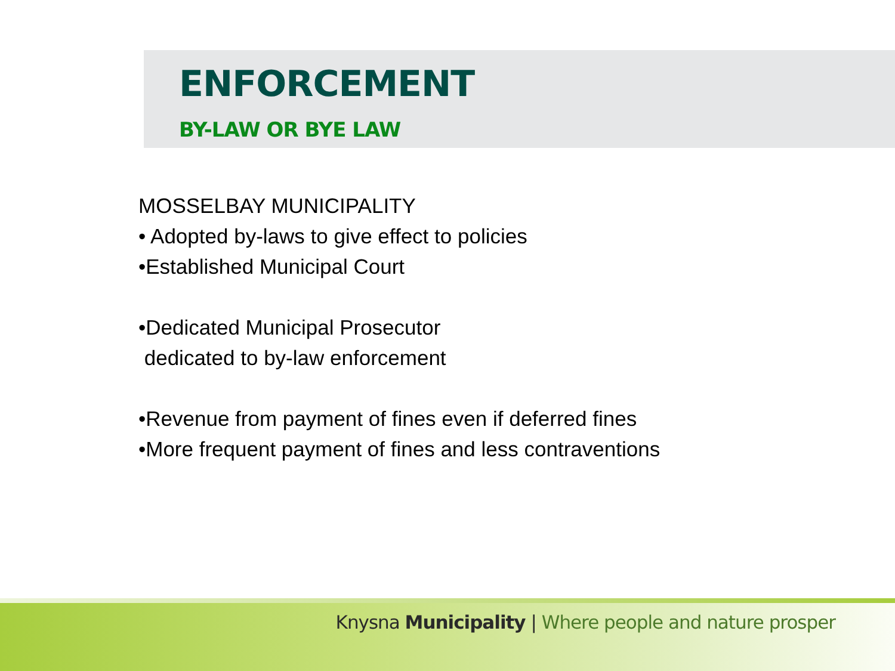ENFORCEMENT
BY-LAW OR BYE LAW
MOSSELBAY MUNICIPALITY
• Adopted by-laws to give effect to policies
•Established Municipal Court
•Dedicated Municipal Prosecutor
dedicated to by-law enforcement
•Revenue from payment of fines even if deferred fines
•More frequent payment of fines and less contraventions
Knysna Municipality | Where people and nature prosper